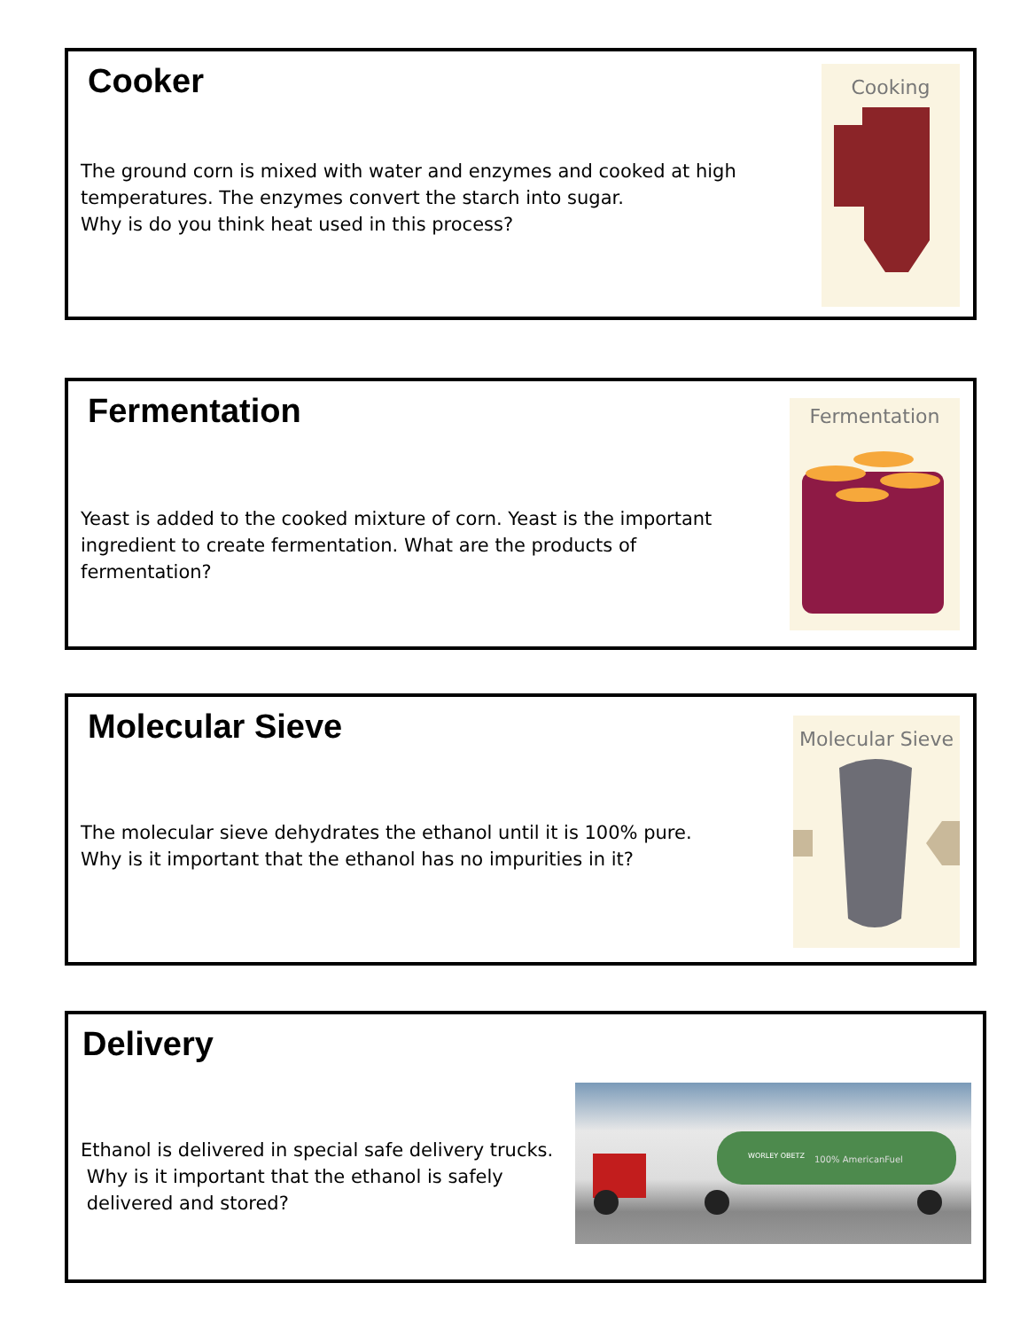Cooker
The ground corn is mixed with water and enzymes and cooked at high temperatures. The enzymes convert the starch into sugar.
Why is do you think heat used in this process?
Cooking
Fermentation
Yeast is added to the cooked mixture of corn. Yeast is the important ingredient to create fermentation. What are the products of fermentation?
Fermentation
Molecular Sieve
The molecular sieve dehydrates the ethanol until it is 100% pure.
Why is it important that the ethanol has no impurities in it?
Molecular Sieve
Delivery
Ethanol is delivered in special safe delivery trucks.
Why is it important that the ethanol is safely
delivered and stored?
100% AmericanFuel
WORLEY OBETZ